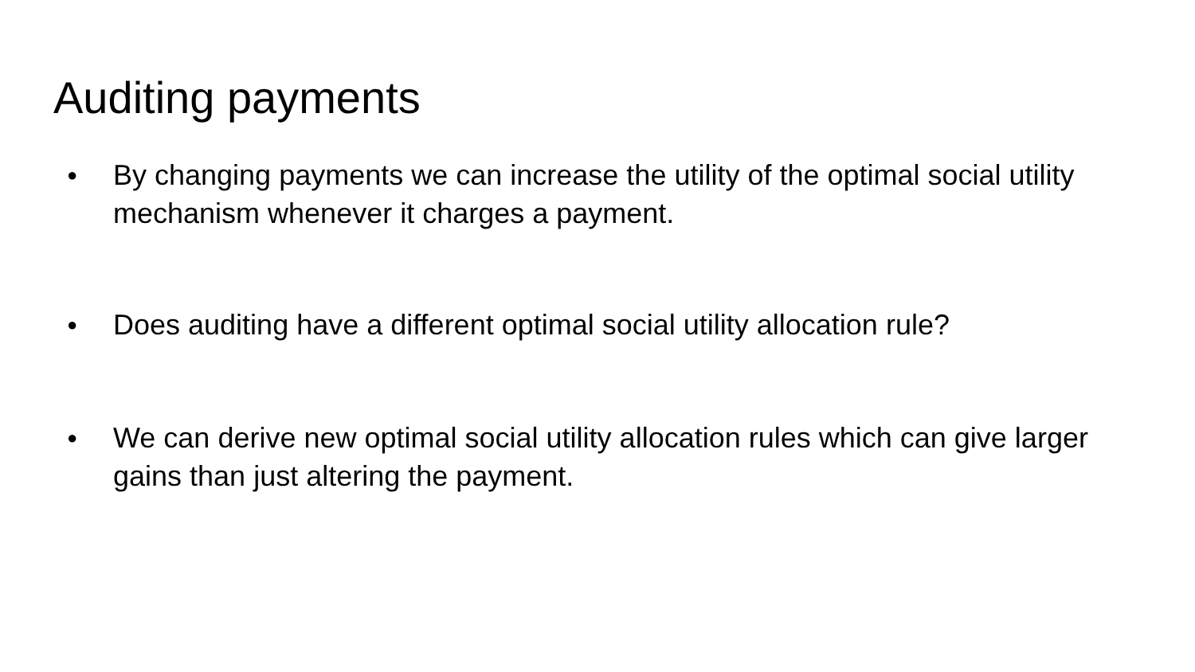Auditing payments
● By changing payments we can increase the utility of the optimal social utility mechanism whenever it charges a payment.
● Does auditing have a different optimal social utility allocation rule?
● We can derive new optimal social utility allocation rules which can give larger gains than just altering the payment.